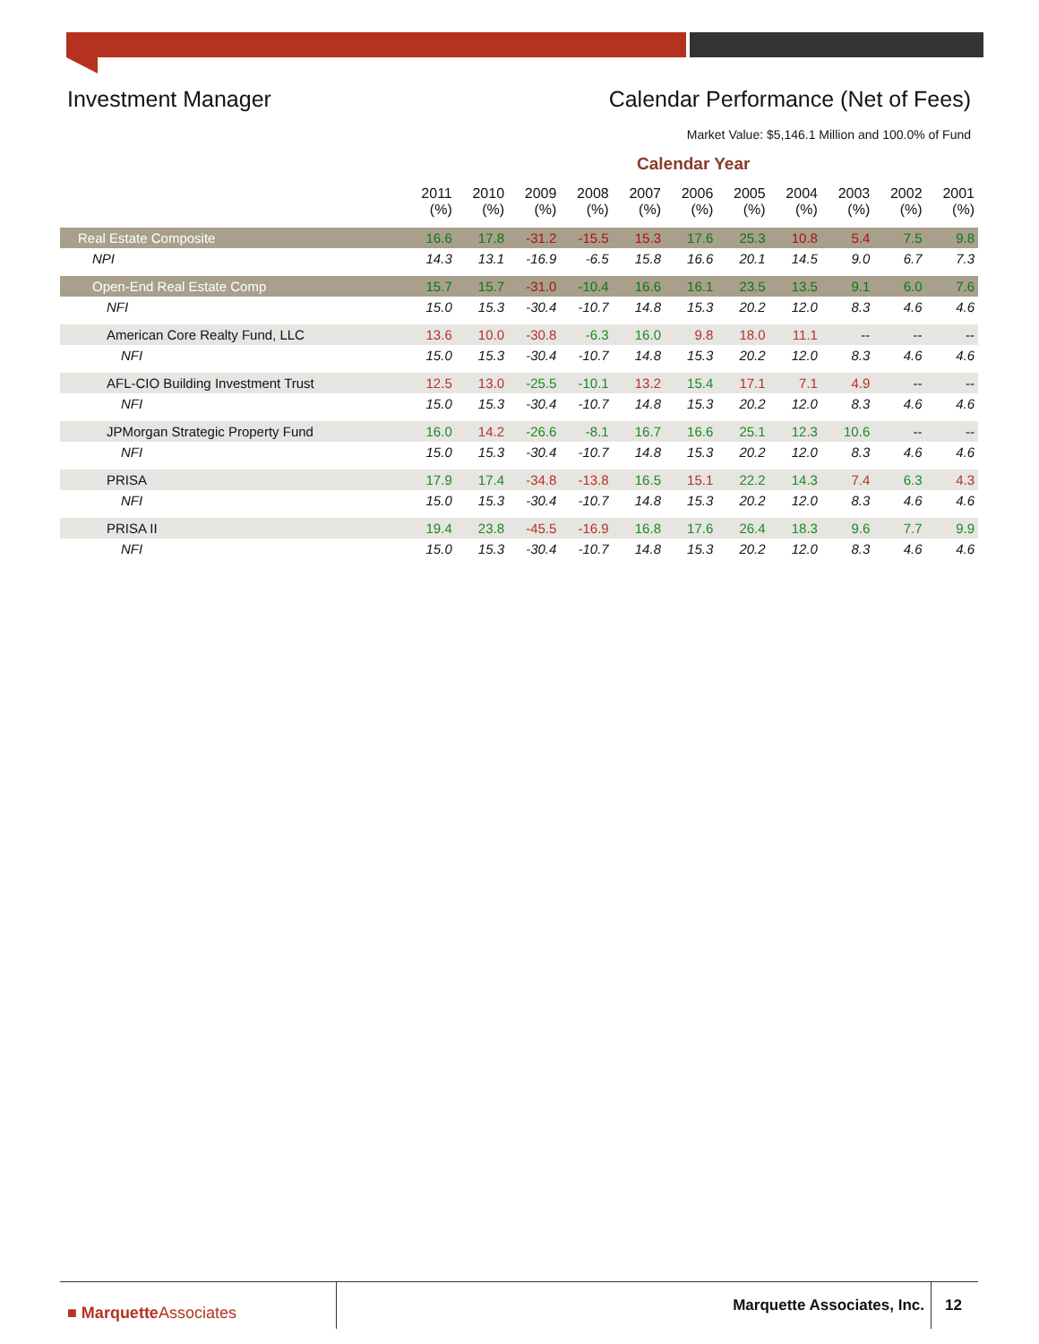Investment Manager Calendar Performance (Net of Fees)
Market Value: $5,146.1 Million and 100.0% of Fund
Calendar Year
| | 2011 (%) | 2010 (%) | 2009 (%) | 2008 (%) | 2007 (%) | 2006 (%) | 2005 (%) | 2004 (%) | 2003 (%) | 2002 (%) | 2001 (%) |
| --- | --- | --- | --- | --- | --- | --- | --- | --- | --- | --- | --- |
| Real Estate Composite | 16.6 | 17.8 | -31.2 | -15.5 | 15.3 | 17.6 | 25.3 | 10.8 | 5.4 | 7.5 | 9.8 |
| NPI | 14.3 | 13.1 | -16.9 | -6.5 | 15.8 | 16.6 | 20.1 | 14.5 | 9.0 | 6.7 | 7.3 |
| Open-End Real Estate Comp | 15.7 | 15.7 | -31.0 | -10.4 | 16.6 | 16.1 | 23.5 | 13.5 | 9.1 | 6.0 | 7.6 |
| NFI | 15.0 | 15.3 | -30.4 | -10.7 | 14.8 | 15.3 | 20.2 | 12.0 | 8.3 | 4.6 | 4.6 |
| American Core Realty Fund, LLC | 13.6 | 10.0 | -30.8 | -6.3 | 16.0 | 9.8 | 18.0 | 11.1 | -- | -- | -- |
| NFI | 15.0 | 15.3 | -30.4 | -10.7 | 14.8 | 15.3 | 20.2 | 12.0 | 8.3 | 4.6 | 4.6 |
| AFL-CIO Building Investment Trust | 12.5 | 13.0 | -25.5 | -10.1 | 13.2 | 15.4 | 17.1 | 7.1 | 4.9 | -- | -- |
| NFI | 15.0 | 15.3 | -30.4 | -10.7 | 14.8 | 15.3 | 20.2 | 12.0 | 8.3 | 4.6 | 4.6 |
| JPMorgan Strategic Property Fund | 16.0 | 14.2 | -26.6 | -8.1 | 16.7 | 16.6 | 25.1 | 12.3 | 10.6 | -- | -- |
| NFI | 15.0 | 15.3 | -30.4 | -10.7 | 14.8 | 15.3 | 20.2 | 12.0 | 8.3 | 4.6 | 4.6 |
| PRISA | 17.9 | 17.4 | -34.8 | -13.8 | 16.5 | 15.1 | 22.2 | 14.3 | 7.4 | 6.3 | 4.3 |
| NFI | 15.0 | 15.3 | -30.4 | -10.7 | 14.8 | 15.3 | 20.2 | 12.0 | 8.3 | 4.6 | 4.6 |
| PRISA II | 19.4 | 23.8 | -45.5 | -16.9 | 16.8 | 17.6 | 26.4 | 18.3 | 9.6 | 7.7 | 9.9 |
| NFI | 15.0 | 15.3 | -30.4 | -10.7 | 14.8 | 15.3 | 20.2 | 12.0 | 8.3 | 4.6 | 4.6 |
■ MarquetteAssociates Marquette Associates, Inc. 12